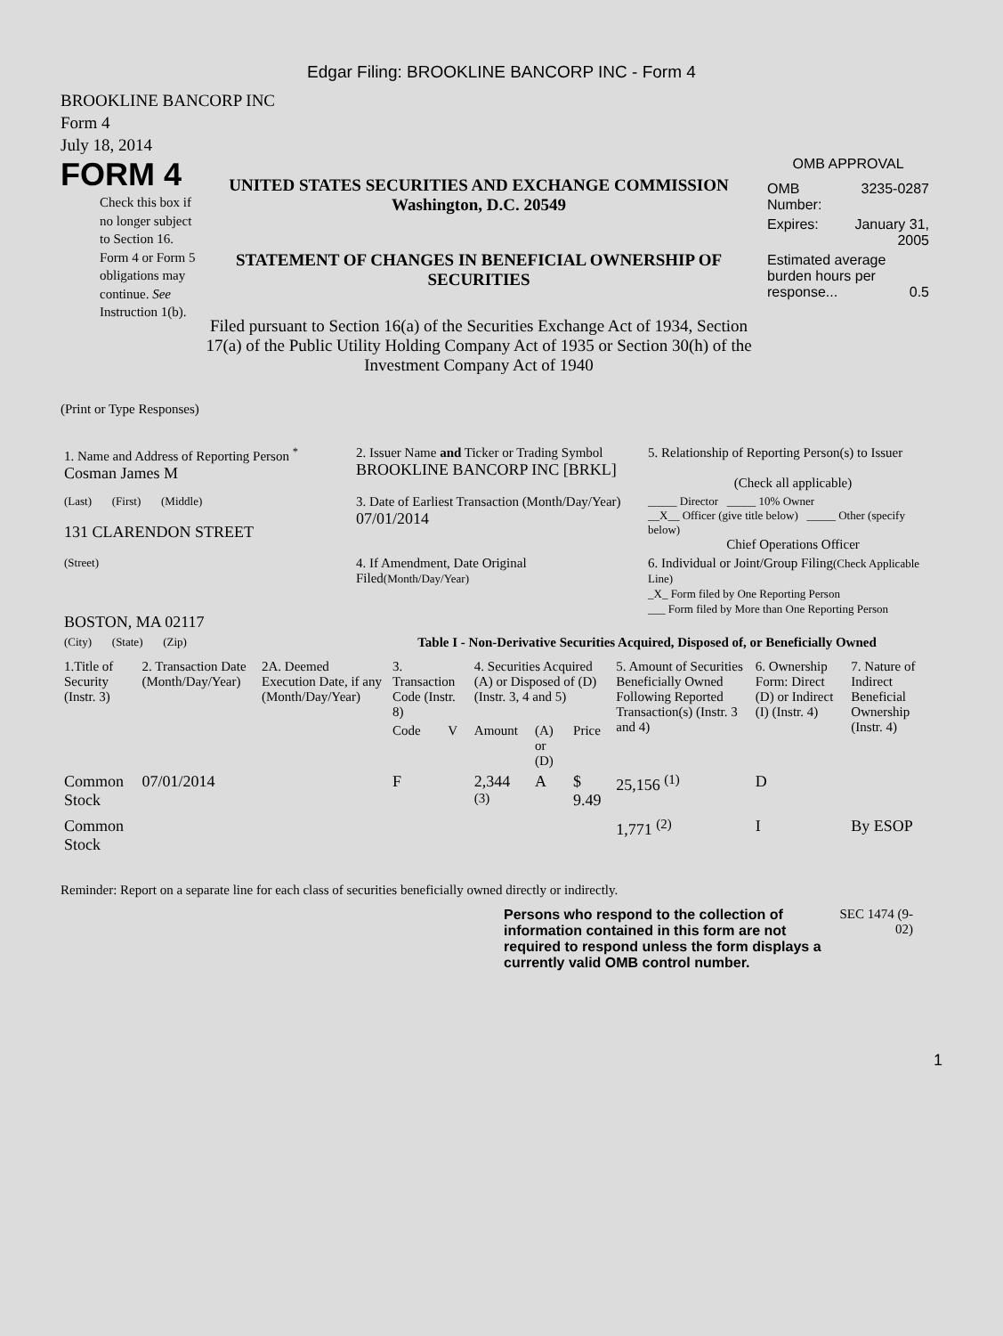Edgar Filing: BROOKLINE BANCORP INC - Form 4
BROOKLINE BANCORP INC
Form 4
July 18, 2014
FORM 4
Check this box if no longer subject to Section 16. Form 4 or Form 5 obligations may continue. See Instruction 1(b).
UNITED STATES SECURITIES AND EXCHANGE COMMISSION
Washington, D.C. 20549
STATEMENT OF CHANGES IN BENEFICIAL OWNERSHIP OF SECURITIES
Filed pursuant to Section 16(a) of the Securities Exchange Act of 1934, Section 17(a) of the Public Utility Holding Company Act of 1935 or Section 30(h) of the Investment Company Act of 1940
OMB APPROVAL
| OMB Number: | 3235-0287 |
| Expires: | January 31, 2005 |
| Estimated average burden hours per response... 0.5 | |
(Print or Type Responses)
| 1. Name and Address of Reporting Person <sup>*</sup> Cosman James M | 2. Issuer Name and Ticker or Trading Symbol BROOKLINE BANCORP INC [BRKL] | 5. Relationship of Reporting Person(s) to Issuer (Check all applicable) |
| (Last) (First) (Middle) 131 CLARENDON STREET | 3. Date of Earliest Transaction (Month/Day/Year) 07/01/2014 | _____ Director _____ 10% Owner __X__ Officer (give title below) _____ Other (specify below) Chief Operations Officer |
| (Street) BOSTON, MA 02117 | 4. If Amendment, Date Original Filed (Month/Day/Year) | 6. Individual or Joint/Group Filing (Check Applicable Line) _X_ Form filed by One Reporting Person ___ Form filed by More than One Reporting Person |
| (City) (State) (Zip) | Table I - Non-Derivative Securities Acquired, Disposed of, or Beneficially Owned | |
| 1.Title of Security (Instr. 3) | 2. Transaction Date (Month/Day/Year) | 2A. Deemed Execution Date, if any (Month/Day/Year) | 3. Transaction Code (Instr. 8) | | 4. Securities Acquired (A) or Disposed of (D) (Instr. 3, 4 and 5) | | | 5. Amount of Securities Beneficially Owned Following Reported Transaction(s) (Instr. 3 and 4) | 6. Ownership Form: Direct (D) or Indirect (I) (Instr. 4) | 7. Nature of Indirect Beneficial Ownership (Instr. 4) |
| --- | --- | --- | --- | --- | --- | --- | --- | --- | --- | --- |
| | | | Code | V | Amount | (A) or (D) | Price | | | |
| Common Stock | 07/01/2014 | | F | | 2,344 <sup>(3)</sup> | A | $ 9.49 | 25,156 <sup>(1)</sup> | D | |
| Common Stock | | | | | | | | 1,771 <sup>(2)</sup> | I | By ESOP |
Reminder: Report on a separate line for each class of securities beneficially owned directly or indirectly.
Persons who respond to the collection of information contained in this form are not required to respond unless the form displays a currently valid OMB control number.
SEC 1474 (9-02)
1